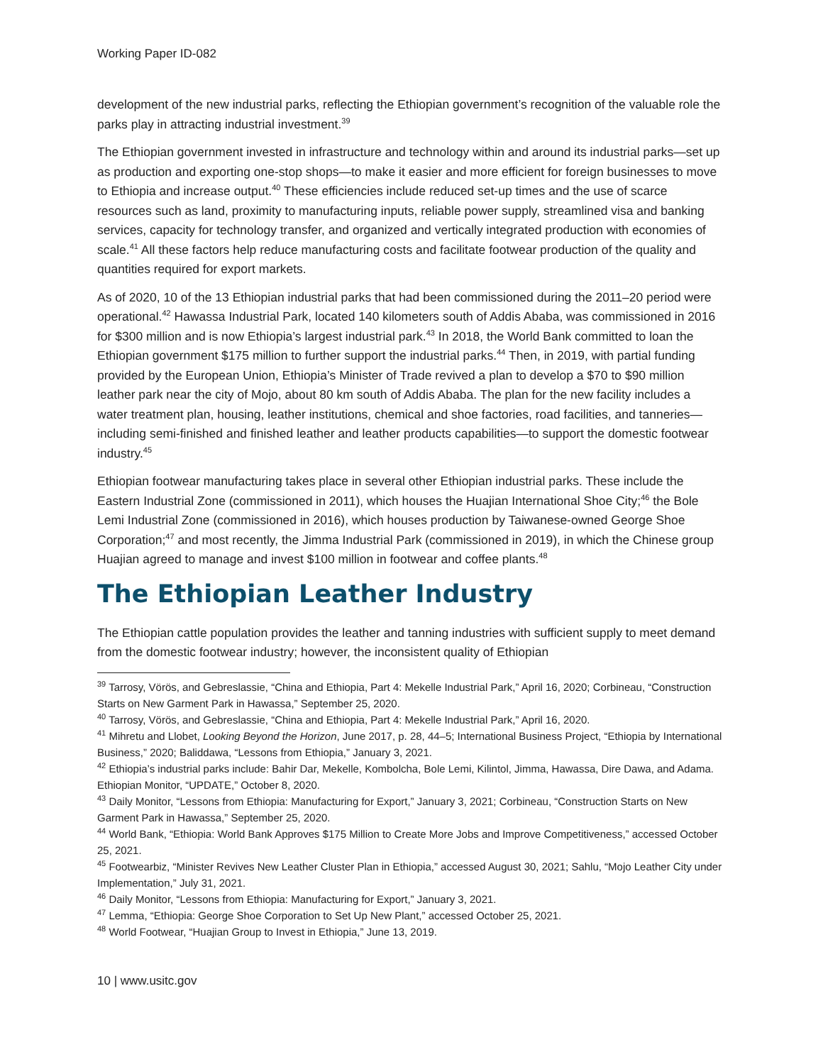Working Paper ID-082
development of the new industrial parks, reflecting the Ethiopian government’s recognition of the valuable role the parks play in attracting industrial investment.<sup>39</sup>
The Ethiopian government invested in infrastructure and technology within and around its industrial parks—set up as production and exporting one-stop shops—to make it easier and more efficient for foreign businesses to move to Ethiopia and increase output.<sup>40</sup> These efficiencies include reduced set-up times and the use of scarce resources such as land, proximity to manufacturing inputs, reliable power supply, streamlined visa and banking services, capacity for technology transfer, and organized and vertically integrated production with economies of scale.<sup>41</sup> All these factors help reduce manufacturing costs and facilitate footwear production of the quality and quantities required for export markets.
As of 2020, 10 of the 13 Ethiopian industrial parks that had been commissioned during the 2011–20 period were operational.<sup>42</sup> Hawassa Industrial Park, located 140 kilometers south of Addis Ababa, was commissioned in 2016 for $300 million and is now Ethiopia’s largest industrial park.<sup>43</sup> In 2018, the World Bank committed to loan the Ethiopian government $175 million to further support the industrial parks.<sup>44</sup> Then, in 2019, with partial funding provided by the European Union, Ethiopia’s Minister of Trade revived a plan to develop a $70 to $90 million leather park near the city of Mojo, about 80 km south of Addis Ababa. The plan for the new facility includes a water treatment plan, housing, leather institutions, chemical and shoe factories, road facilities, and tanneries—including semi-finished and finished leather and leather products capabilities—to support the domestic footwear industry.<sup>45</sup>
Ethiopian footwear manufacturing takes place in several other Ethiopian industrial parks. These include the Eastern Industrial Zone (commissioned in 2011), which houses the Huajian International Shoe City;<sup>46</sup> the Bole Lemi Industrial Zone (commissioned in 2016), which houses production by Taiwanese-owned George Shoe Corporation;<sup>47</sup> and most recently, the Jimma Industrial Park (commissioned in 2019), in which the Chinese group Huajian agreed to manage and invest $100 million in footwear and coffee plants.<sup>48</sup>
The Ethiopian Leather Industry
The Ethiopian cattle population provides the leather and tanning industries with sufficient supply to meet demand from the domestic footwear industry; however, the inconsistent quality of Ethiopian
<sup>39</sup> Tarrosy, Vörös, and Gebreslassie, “China and Ethiopia, Part 4: Mekelle Industrial Park,” April 16, 2020; Corbineau, “Construction Starts on New Garment Park in Hawassa,” September 25, 2020.
<sup>40</sup> Tarrosy, Vörös, and Gebreslassie, “China and Ethiopia, Part 4: Mekelle Industrial Park,” April 16, 2020.
<sup>41</sup> Mihretu and Llobet, Looking Beyond the Horizon, June 2017, p. 28, 44–5; International Business Project, “Ethiopia by International Business,” 2020; Baliddawa, “Lessons from Ethiopia,” January 3, 2021.
<sup>42</sup> Ethiopia’s industrial parks include: Bahir Dar, Mekelle, Kombolcha, Bole Lemi, Kilintol, Jimma, Hawassa, Dire Dawa, and Adama. Ethiopian Monitor, “UPDATE,” October 8, 2020.
<sup>43</sup> Daily Monitor, “Lessons from Ethiopia: Manufacturing for Export,” January 3, 2021; Corbineau, “Construction Starts on New Garment Park in Hawassa,” September 25, 2020.
<sup>44</sup> World Bank, “Ethiopia: World Bank Approves $175 Million to Create More Jobs and Improve Competitiveness,” accessed October 25, 2021.
<sup>45</sup> Footwearbiz, “Minister Revives New Leather Cluster Plan in Ethiopia,” accessed August 30, 2021; Sahlu, “Mojo Leather City under Implementation,” July 31, 2021.
<sup>46</sup> Daily Monitor, “Lessons from Ethiopia: Manufacturing for Export,” January 3, 2021.
<sup>47</sup> Lemma, “Ethiopia: George Shoe Corporation to Set Up New Plant,” accessed October 25, 2021.
<sup>48</sup> World Footwear, “Huajian Group to Invest in Ethiopia,” June 13, 2019.
10 | www.usitc.gov